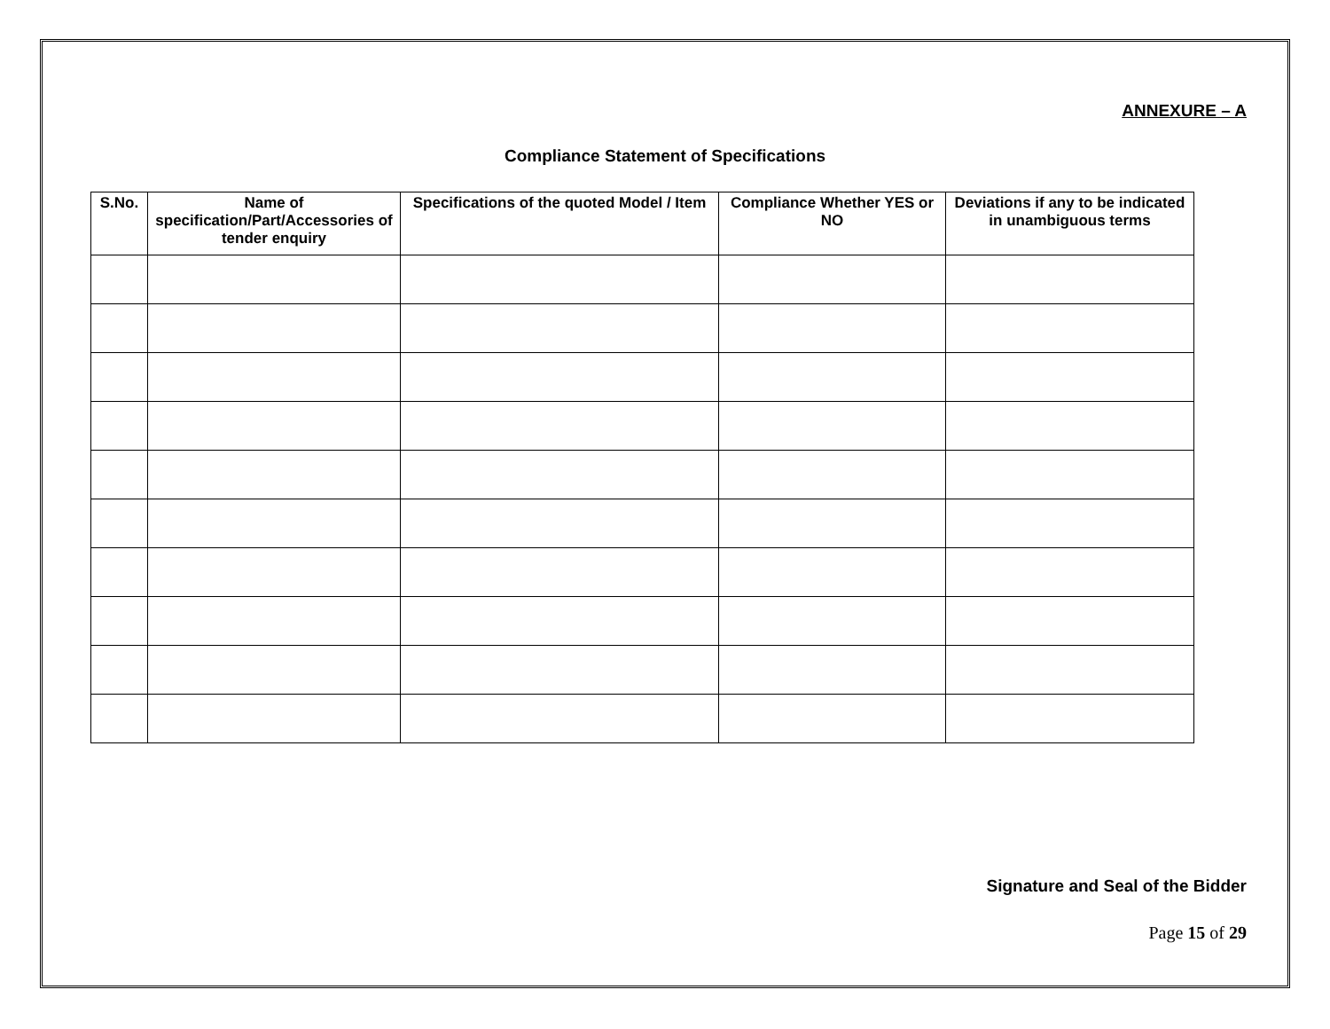ANNEXURE – A
Compliance Statement of Specifications
| S.No. | Name of specification/Part/Accessories of tender enquiry | Specifications of the quoted Model / Item | Compliance Whether YES or NO | Deviations if any to be indicated in unambiguous terms |
| --- | --- | --- | --- | --- |
Signature and Seal of the Bidder
Page 15 of 29